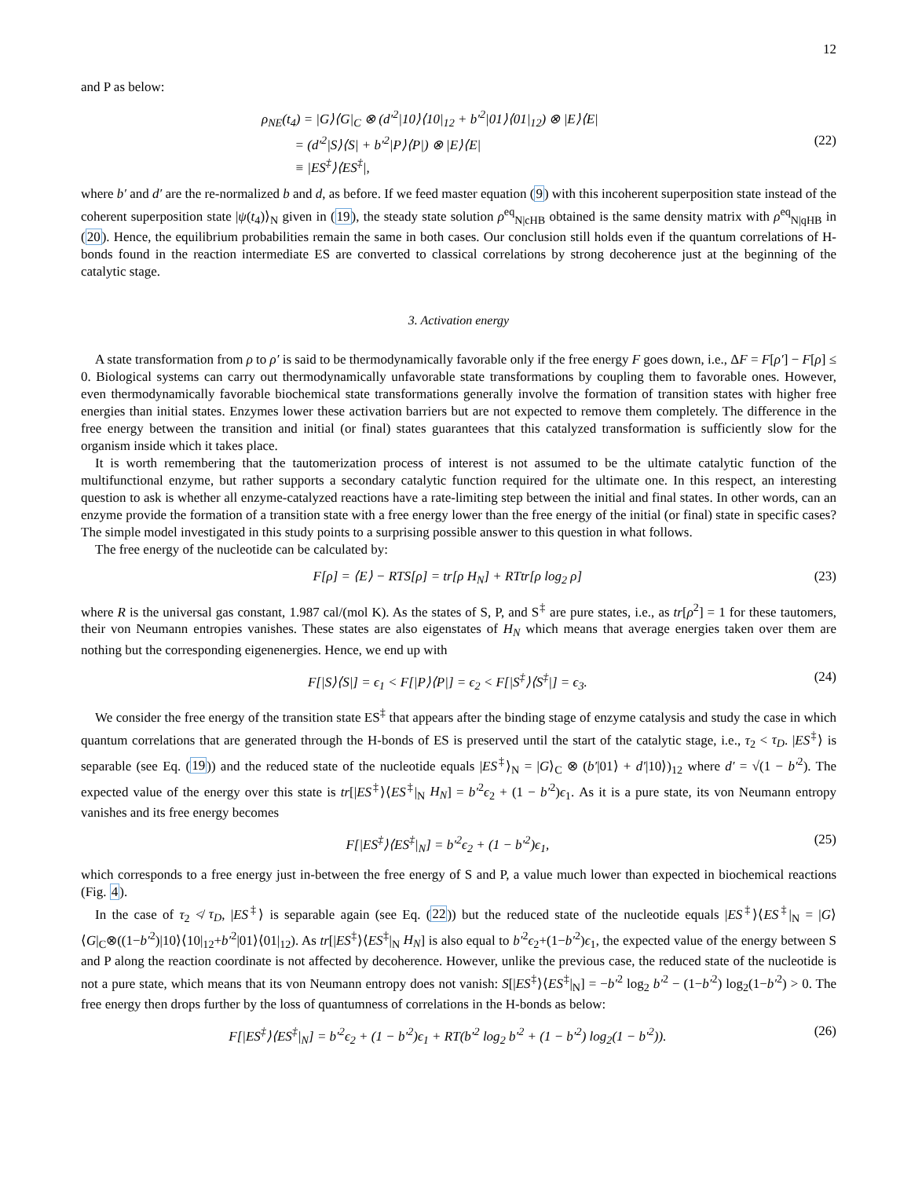12
and P as below:
ρ<sub>NE</sub>(t<sub>4</sub>) = |G⟩⟨G|<sub>C</sub> ⊗ (d′<sup>2</sup>|10⟩⟨10|<sub>12</sub> + b′<sup>2</sup>|01⟩⟨01|<sub>12</sub>) ⊗ |E⟩⟨E|
= (d′<sup>2</sup>|S⟩⟨S| + b′<sup>2</sup>|P⟩⟨P|) ⊗ |E⟩⟨E|
≡ |ES<sup>‡</sup>⟩⟨ES<sup>‡</sup>|,
(22)
where b′ and d′ are the re-normalized b and d, as before. If we feed master equation (9) with this incoherent superposition state instead of the coherent superposition state |ψ(t<sub>4</sub>)⟩<sub>N</sub> given in (19), the steady state solution ρ<sup>eq</sup><sub>N|cHB</sub> obtained is the same density matrix with ρ<sup>eq</sup><sub>N|qHB</sub> in (20). Hence, the equilibrium probabilities remain the same in both cases. Our conclusion still holds even if the quantum correlations of H-bonds found in the reaction intermediate ES are converted to classical correlations by strong decoherence just at the beginning of the catalytic stage.
3. Activation energy
A state transformation from ρ to ρ′ is said to be thermodynamically favorable only if the free energy F goes down, i.e., ΔF = F[ρ′] − F[ρ] ≤ 0. Biological systems can carry out thermodynamically unfavorable state transformations by coupling them to favorable ones. However, even thermodynamically favorable biochemical state transformations generally involve the formation of transition states with higher free energies than initial states. Enzymes lower these activation barriers but are not expected to remove them completely. The difference in the free energy between the transition and initial (or final) states guarantees that this catalyzed transformation is sufficiently slow for the organism inside which it takes place.
It is worth remembering that the tautomerization process of interest is not assumed to be the ultimate catalytic function of the multifunctional enzyme, but rather supports a secondary catalytic function required for the ultimate one. In this respect, an interesting question to ask is whether all enzyme-catalyzed reactions have a rate-limiting step between the initial and final states. In other words, can an enzyme provide the formation of a transition state with a free energy lower than the free energy of the initial (or final) state in specific cases? The simple model investigated in this study points to a surprising possible answer to this question in what follows.
The free energy of the nucleotide can be calculated by:
F[ρ] = ⟨E⟩ − RTS[ρ] = tr[ρ H<sub>N</sub>] + RTtr[ρ log<sub>2</sub> ρ]
(23)
where R is the universal gas constant, 1.987 cal/(mol K). As the states of S, P, and S<sup>‡</sup> are pure states, i.e., as tr[ρ<sup>2</sup>] = 1 for these tautomers, their von Neumann entropies vanishes. These states are also eigenstates of H<sub>N</sub> which means that average energies taken over them are nothing but the corresponding eigenenergies. Hence, we end up with
F[|S⟩⟨S|] = ϵ<sub>1</sub> < F[|P⟩⟨P|] = ϵ<sub>2</sub> < F[|S<sup>‡</sup>⟩⟨S<sup>‡</sup>|] = ϵ<sub>3</sub>.
(24)
We consider the free energy of the transition state ES<sup>‡</sup> that appears after the binding stage of enzyme catalysis and study the case in which quantum correlations that are generated through the H-bonds of ES is preserved until the start of the catalytic stage, i.e., τ<sub>2</sub> < τ<sub>D</sub>. |ES<sup>‡</sup>⟩ is separable (see Eq. (19)) and the reduced state of the nucleotide equals |ES<sup>‡</sup>⟩<sub>N</sub> = |G⟩<sub>C</sub> ⊗ (b′|01⟩ + d′|10⟩)<sub>12</sub> where d′ = √(1 − b′<sup>2</sup>). The expected value of the energy over this state is tr[|ES<sup>‡</sup>⟩⟨ES<sup>‡</sup>|<sub>N</sub> H<sub>N</sub>] = b′<sup>2</sup>ϵ<sub>2</sub> + (1 − b′<sup>2</sup>)ϵ<sub>1</sub>. As it is a pure state, its von Neumann entropy vanishes and its free energy becomes
F[|ES<sup>‡</sup>⟩⟨ES<sup>‡</sup>|<sub>N</sub>] = b′<sup>2</sup>ϵ<sub>2</sub> + (1 − b′<sup>2</sup>)ϵ<sub>1</sub>,
(25)
which corresponds to a free energy just in-between the free energy of S and P, a value much lower than expected in biochemical reactions (Fig. 4).
In the case of τ<sub>2</sub> ≮ τ<sub>D</sub>, |ES<sup>‡</sup>⟩ is separable again (see Eq. (22)) but the reduced state of the nucleotide equals |ES<sup>‡</sup>⟩⟨ES<sup>‡</sup>|<sub>N</sub> = |G⟩⟨G|<sub>C</sub>⊗((1−b′<sup>2</sup>)|10⟩⟨10|<sub>12</sub>+b′<sup>2</sup>|01⟩⟨01|<sub>12</sub>). As tr[|ES<sup>‡</sup>⟩⟨ES<sup>‡</sup>|<sub>N</sub> H<sub>N</sub>] is also equal to b′<sup>2</sup>ϵ<sub>2</sub>+(1−b′<sup>2</sup>)ϵ<sub>1</sub>, the expected value of the energy between S and P along the reaction coordinate is not affected by decoherence. However, unlike the previous case, the reduced state of the nucleotide is not a pure state, which means that its von Neumann entropy does not vanish: S[|ES<sup>‡</sup>⟩⟨ES<sup>‡</sup>|<sub>N</sub>] = −b′<sup>2</sup> log<sub>2</sub> b′<sup>2</sup> − (1−b′<sup>2</sup>) log<sub>2</sub>(1−b′<sup>2</sup>) > 0. The free energy then drops further by the loss of quantumness of correlations in the H-bonds as below:
F[|ES<sup>‡</sup>⟩⟨ES<sup>‡</sup>|<sub>N</sub>] = b′<sup>2</sup>ϵ<sub>2</sub> + (1 − b′<sup>2</sup>)ϵ<sub>1</sub> + RT(b′<sup>2</sup> log<sub>2</sub> b′<sup>2</sup> + (1 − b′<sup>2</sup>) log<sub>2</sub>(1 − b′<sup>2</sup>)).
(26)